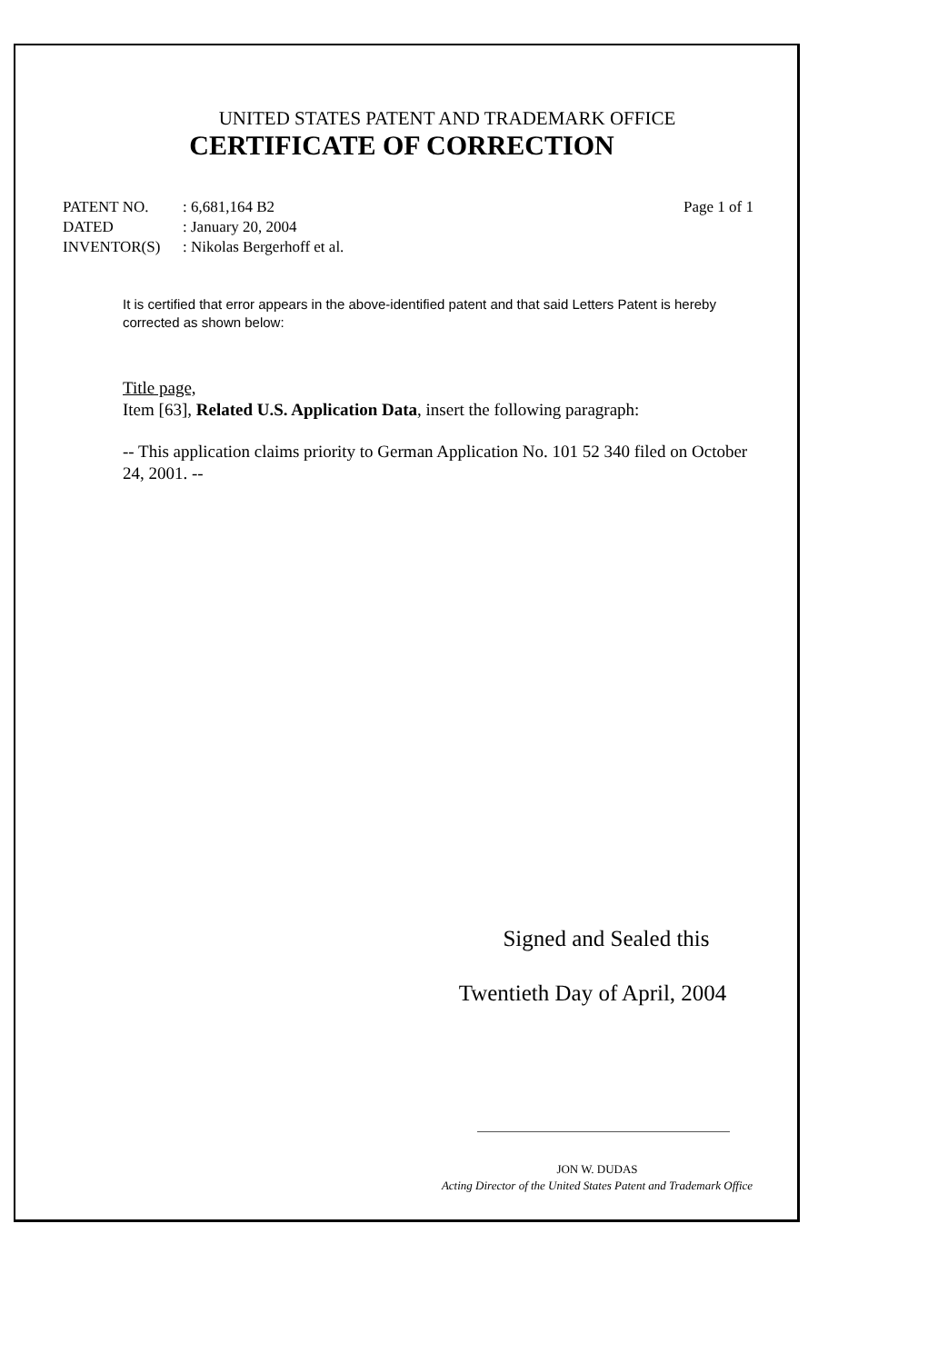UNITED STATES PATENT AND TRADEMARK OFFICE
CERTIFICATE OF CORRECTION
PATENT NO.: 6,681,164 B2 Page 1 of 1
DATED: January 20, 2004
INVENTOR(S): Nikolas Bergerhoff et al.
It is certified that error appears in the above-identified patent and that said Letters Patent is hereby corrected as shown below:
Title page,
Item [63], Related U.S. Application Data, insert the following paragraph:
-- This application claims priority to German Application No. 101 52 340 filed on October 24, 2001. --
Signed and Sealed this
Twentieth Day of April, 2004
JON W. DUDAS
Acting Director of the United States Patent and Trademark Office